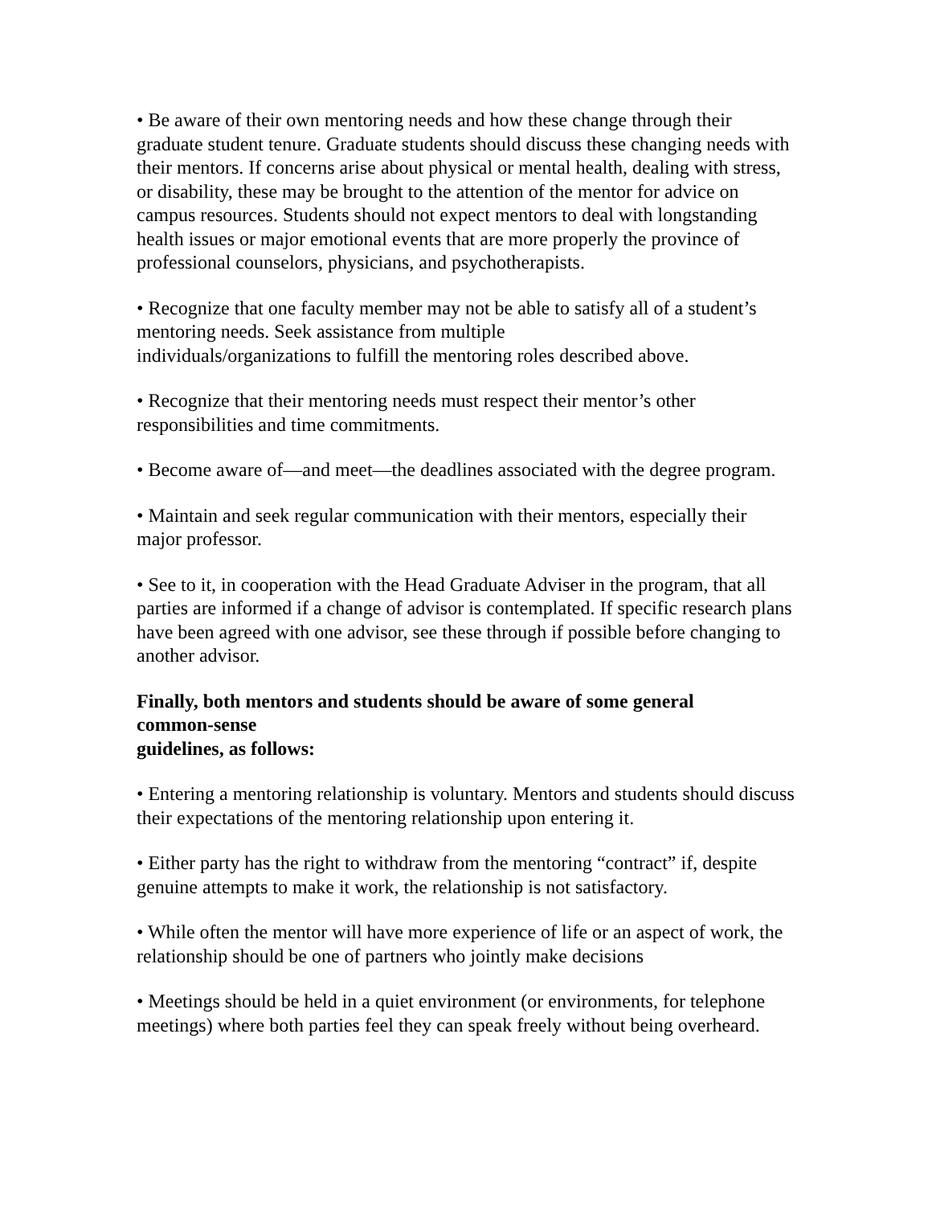• Be aware of their own mentoring needs and how these change through their graduate student tenure. Graduate students should discuss these changing needs with their mentors. If concerns arise about physical or mental health, dealing with stress, or disability, these may be brought to the attention of the mentor for advice on campus resources. Students should not expect mentors to deal with longstanding health issues or major emotional events that are more properly the province of professional counselors, physicians, and psychotherapists.
• Recognize that one faculty member may not be able to satisfy all of a student’s mentoring needs. Seek assistance from multiple
individuals/organizations to fulfill the mentoring roles described above.
• Recognize that their mentoring needs must respect their mentor’s other responsibilities and time commitments.
• Become aware of—and meet—the deadlines associated with the degree program.
• Maintain and seek regular communication with their mentors, especially their major professor.
• See to it, in cooperation with the Head Graduate Adviser in the program, that all parties are informed if a change of advisor is contemplated. If specific research plans have been agreed with one advisor, see these through if possible before changing to another advisor.
Finally, both mentors and students should be aware of some general
common-sense
guidelines, as follows:
• Entering a mentoring relationship is voluntary. Mentors and students should discuss their expectations of the mentoring relationship upon entering it.
• Either party has the right to withdraw from the mentoring “contract” if, despite genuine attempts to make it work, the relationship is not satisfactory.
• While often the mentor will have more experience of life or an aspect of work, the relationship should be one of partners who jointly make decisions
• Meetings should be held in a quiet environment (or environments, for telephone meetings) where both parties feel they can speak freely without being overheard.